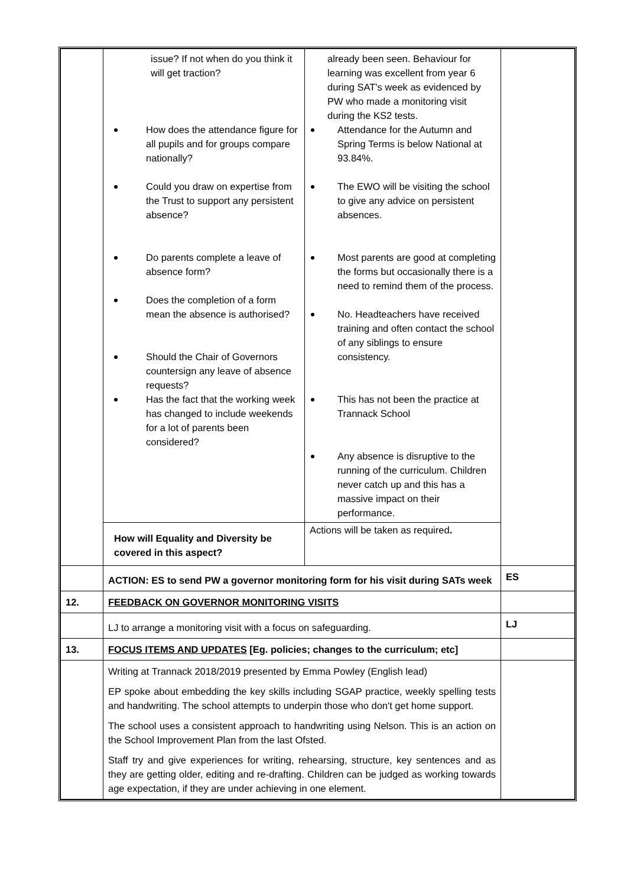| | / issue? If not when do you think it will get traction? How does the attendance figure for all pupils and for groups compare nationally? Could you draw on expertise from the Trust to support any persistent absence? Do parents complete a leave of absence form? Does the completion of a form mean the absence is authorised? Should the Chair of Governors countersign any leave of absence requests? Has the fact that the working week has changed to include weekends for a lot of parents been considered? / already been seen. Behaviour for learning was excellent from year 6 during SAT's week as evidenced by PW who made a monitoring visit during the KS2 tests. Attendance for the Autumn and Spring Terms is below National at 93.84%. The EWO will be visiting the school to give any advice on persistent absences. Most parents are good at completing the forms but occasionally there is a need to remind them of the process. No. Headteachers have received training and often contact the school of any siblings to ensure consistency. This has not been the practice at Trannack School Any absence is disruptive to the running of the curriculum. Children never catch up and this has a massive impact on their performance. / / How will Equality and Diversity be covered in this aspect? / Actions will be taken as required . / | |
| | ACTION: ES to send PW a governor monitoring form for his visit during SATs week | ES |
| 12. | FEEDBACK ON GOVERNOR MONITORING VISITS | |
| | LJ to arrange a monitoring visit with a focus on safeguarding. | LJ |
| 13. | FOCUS ITEMS AND UPDATES [Eg. policies; changes to the curriculum; etc] | |
| | Writing at Trannack 2018/2019 presented by Emma Powley (English lead) EP spoke about embedding the key skills including SGAP practice, weekly spelling tests and handwriting. The school attempts to underpin those who don't get home support. The school uses a consistent approach to handwriting using Nelson. This is an action on the School Improvement Plan from the last Ofsted. Staff try and give experiences for writing, rehearsing, structure, key sentences and as they are getting older, editing and re-drafting. Children can be judged as working towards age expectation, if they are under achieving in one element. | |